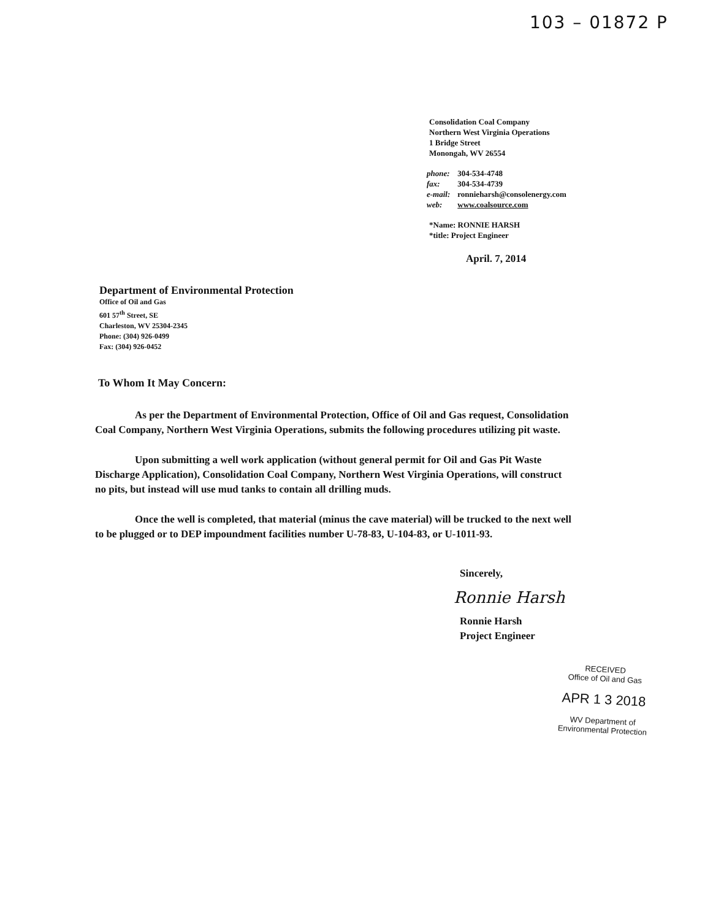103 – 01872 P
Consolidation Coal Company
Northern West Virginia Operations
1 Bridge Street
Monongah, WV 26554
| phone: | 304-534-4748 |
| fax: | 304-534-4739 |
| e-mail: | ronnieharsh@consolenergy.com |
| web: | www.coalsource.com |
*Name: RONNIE HARSH
*title: Project Engineer
April. 7, 2014
Department of Environmental Protection
Office of Oil and Gas
601 57<sup>th</sup> Street, SE
Charleston, WV 25304-2345
Phone: (304) 926-0499
Fax: (304) 926-0452
To Whom It May Concern:
As per the Department of Environmental Protection, Office of Oil and Gas request, Consolidation Coal Company, Northern West Virginia Operations, submits the following procedures utilizing pit waste.
Upon submitting a well work application (without general permit for Oil and Gas Pit Waste Discharge Application), Consolidation Coal Company, Northern West Virginia Operations, will construct no pits, but instead will use mud tanks to contain all drilling muds.
Once the well is completed, that material (minus the cave material) will be trucked to the next well to be plugged or to DEP impoundment facilities number U-78-83, U-104-83, or U-1011-93.
Sincerely,
Ronnie Harsh
Ronnie Harsh
Project Engineer
RECEIVED
Office of Oil and Gas
APR 1 3 2018
WV Department of
Environmental Protection